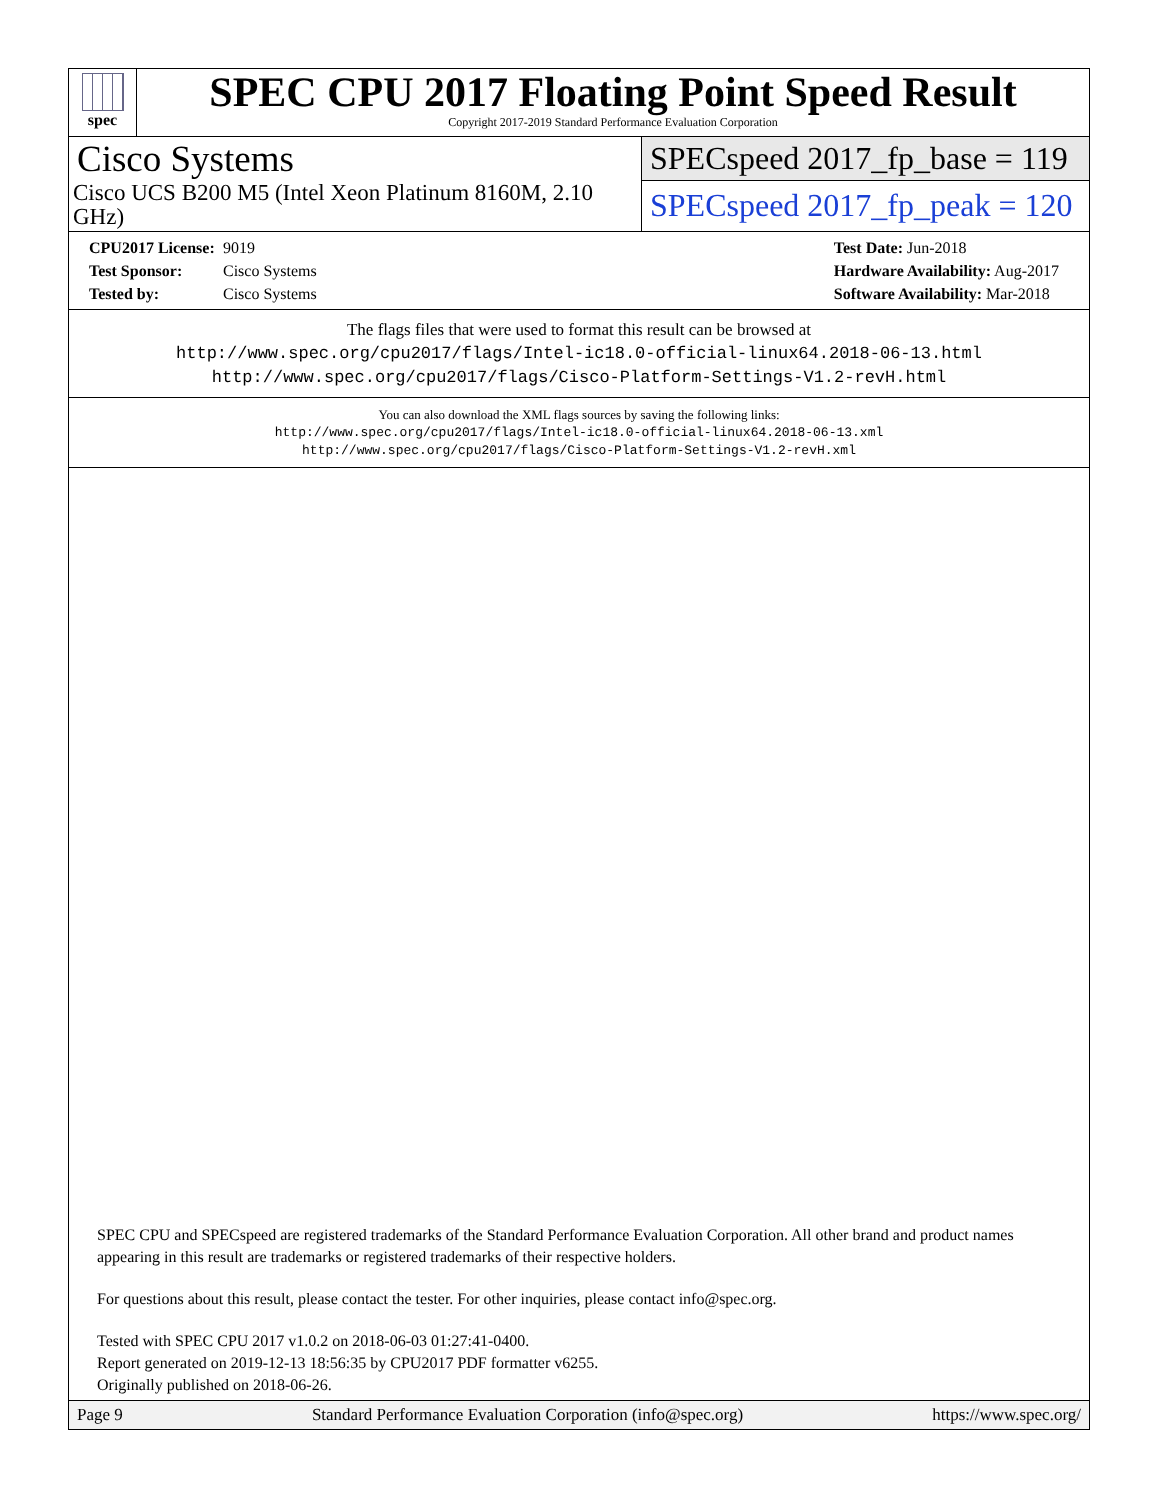spec
SPEC CPU 2017 Floating Point Speed Result
Copyright 2017-2019 Standard Performance Evaluation Corporation
Cisco Systems
Cisco UCS B200 M5 (Intel Xeon Platinum 8160M, 2.10 GHz)
SPECspeed 2017_fp_base = 119
SPECspeed 2017_fp_peak = 120
CPU2017 License: 9019
Test Sponsor: Cisco Systems
Tested by: Cisco Systems
Test Date: Jun-2018
Hardware Availability: Aug-2017
Software Availability: Mar-2018
The flags files that were used to format this result can be browsed at
http://www.spec.org/cpu2017/flags/Intel-ic18.0-official-linux64.2018-06-13.html
http://www.spec.org/cpu2017/flags/Cisco-Platform-Settings-V1.2-revH.html
You can also download the XML flags sources by saving the following links:
http://www.spec.org/cpu2017/flags/Intel-ic18.0-official-linux64.2018-06-13.xml
http://www.spec.org/cpu2017/flags/Cisco-Platform-Settings-V1.2-revH.xml
SPEC CPU and SPECspeed are registered trademarks of the Standard Performance Evaluation Corporation. All other brand and product names appearing in this result are trademarks or registered trademarks of their respective holders.
For questions about this result, please contact the tester. For other inquiries, please contact info@spec.org.
Tested with SPEC CPU 2017 v1.0.2 on 2018-06-03 01:27:41-0400.
Report generated on 2019-12-13 18:56:35 by CPU2017 PDF formatter v6255.
Originally published on 2018-06-26.
Page 9 Standard Performance Evaluation Corporation (info@spec.org) https://www.spec.org/